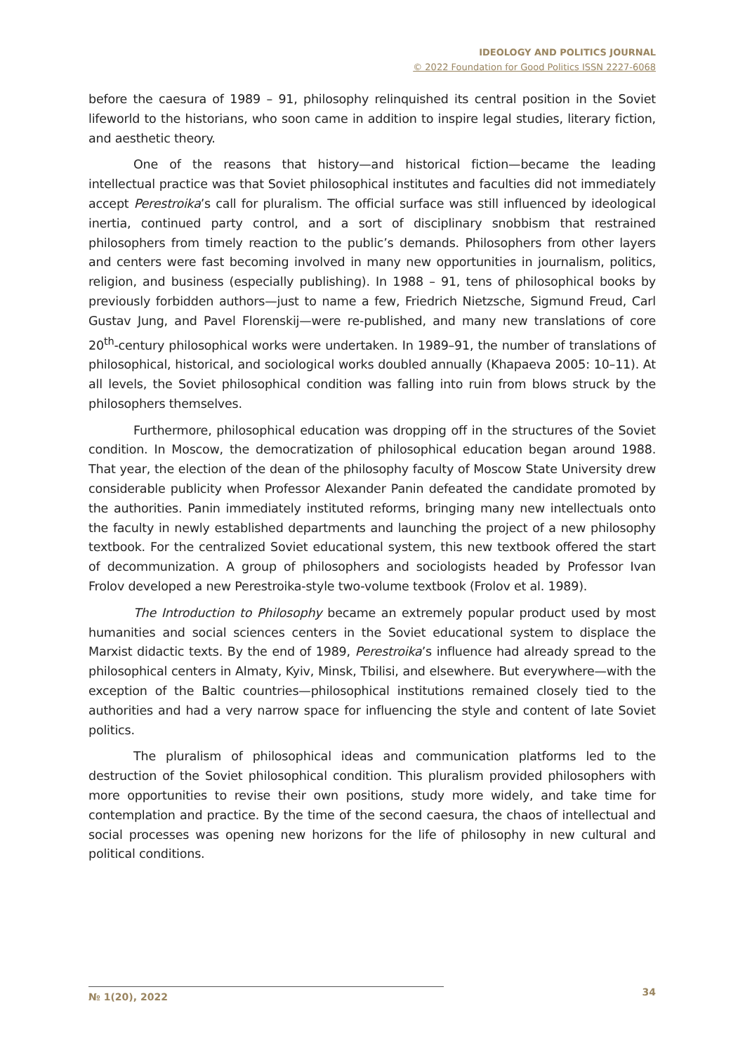IDEOLOGY AND POLITICS JOURNAL
© 2022 Foundation for Good Politics ISSN 2227-6068
before the caesura of 1989 – 91, philosophy relinquished its central position in the Soviet lifeworld to the historians, who soon came in addition to inspire legal studies, literary fiction, and aesthetic theory.
One of the reasons that history—and historical fiction—became the leading intellectual practice was that Soviet philosophical institutes and faculties did not immediately accept Perestroika’s call for pluralism. The official surface was still influenced by ideological inertia, continued party control, and a sort of disciplinary snobbism that restrained philosophers from timely reaction to the public’s demands. Philosophers from other layers and centers were fast becoming involved in many new opportunities in journalism, politics, religion, and business (especially publishing). In 1988 – 91, tens of philosophical books by previously forbidden authors—just to name a few, Friedrich Nietzsche, Sigmund Freud, Carl Gustav Jung, and Pavel Florenskij—were re-published, and many new translations of core 20<sup>th</sup>-century philosophical works were undertaken. In 1989–91, the number of translations of philosophical, historical, and sociological works doubled annually (Khapaeva 2005: 10–11). At all levels, the Soviet philosophical condition was falling into ruin from blows struck by the philosophers themselves.
Furthermore, philosophical education was dropping off in the structures of the Soviet condition. In Moscow, the democratization of philosophical education began around 1988. That year, the election of the dean of the philosophy faculty of Moscow State University drew considerable publicity when Professor Alexander Panin defeated the candidate promoted by the authorities. Panin immediately instituted reforms, bringing many new intellectuals onto the faculty in newly established departments and launching the project of a new philosophy textbook. For the centralized Soviet educational system, this new textbook offered the start of decommunization. A group of philosophers and sociologists headed by Professor Ivan Frolov developed a new Perestroika-style two-volume textbook (Frolov et al. 1989).
The Introduction to Philosophy became an extremely popular product used by most humanities and social sciences centers in the Soviet educational system to displace the Marxist didactic texts. By the end of 1989, Perestroika’s influence had already spread to the philosophical centers in Almaty, Kyiv, Minsk, Tbilisi, and elsewhere. But everywhere—with the exception of the Baltic countries—philosophical institutions remained closely tied to the authorities and had a very narrow space for influencing the style and content of late Soviet politics.
The pluralism of philosophical ideas and communication platforms led to the destruction of the Soviet philosophical condition. This pluralism provided philosophers with more opportunities to revise their own positions, study more widely, and take time for contemplation and practice. By the time of the second caesura, the chaos of intellectual and social processes was opening new horizons for the life of philosophy in new cultural and political conditions.
№ 1(20), 2022 34